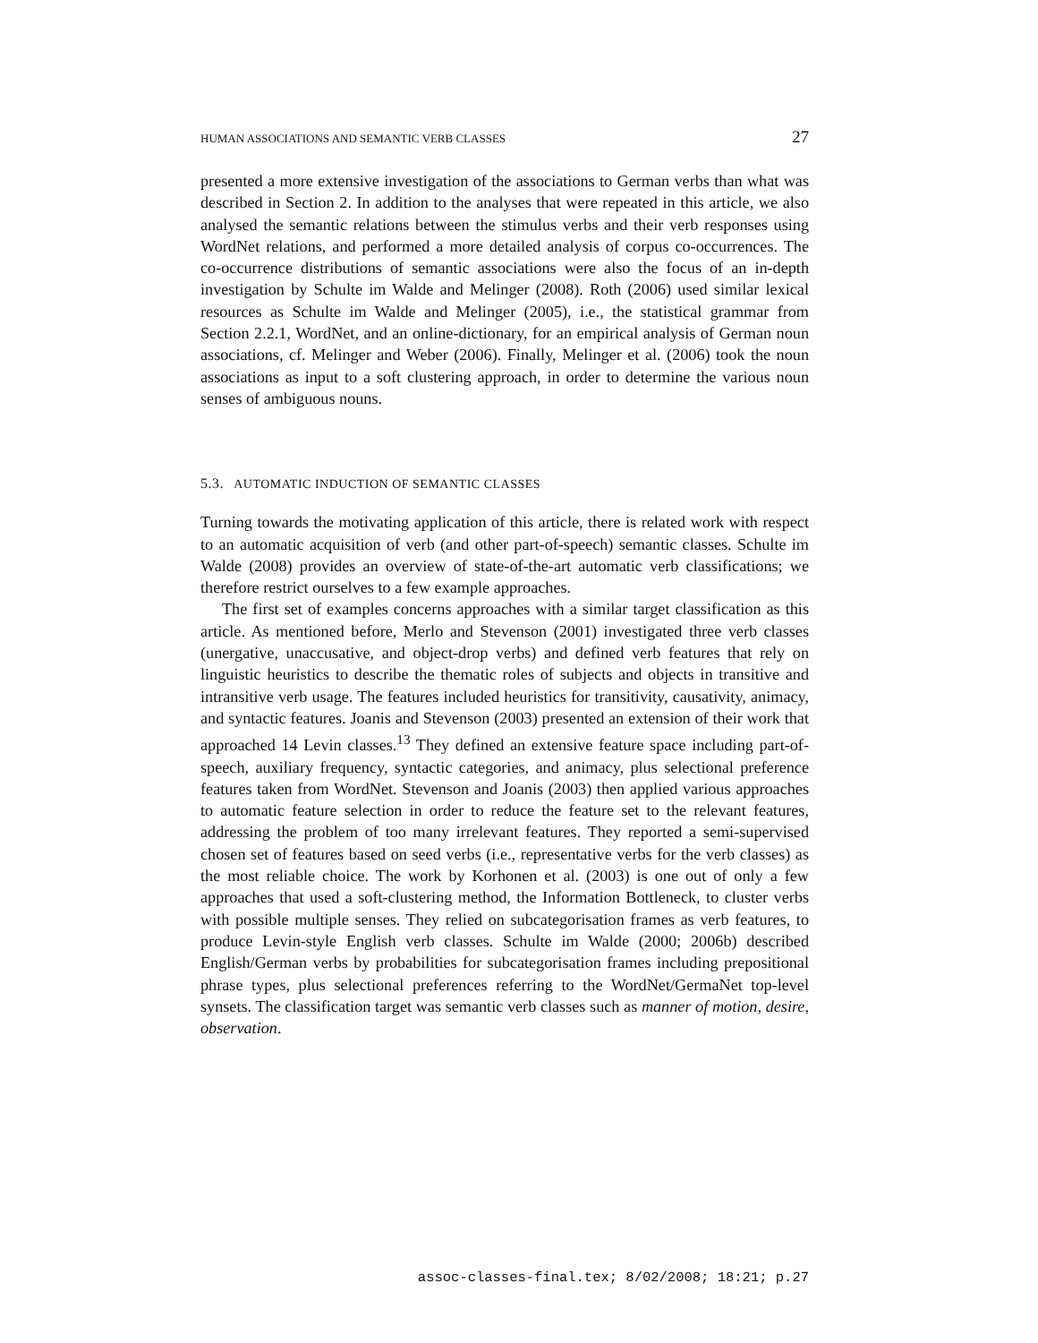HUMAN ASSOCIATIONS AND SEMANTIC VERB CLASSES 27
presented a more extensive investigation of the associations to German verbs than what was described in Section 2. In addition to the analyses that were repeated in this article, we also analysed the semantic relations between the stimulus verbs and their verb responses using WordNet relations, and performed a more detailed analysis of corpus co-occurrences. The co-occurrence distributions of semantic associations were also the focus of an in-depth investigation by Schulte im Walde and Melinger (2008). Roth (2006) used similar lexical resources as Schulte im Walde and Melinger (2005), i.e., the statistical grammar from Section 2.2.1, WordNet, and an online-dictionary, for an empirical analysis of German noun associations, cf. Melinger and Weber (2006). Finally, Melinger et al. (2006) took the noun associations as input to a soft clustering approach, in order to determine the various noun senses of ambiguous nouns.
5.3. AUTOMATIC INDUCTION OF SEMANTIC CLASSES
Turning towards the motivating application of this article, there is related work with respect to an automatic acquisition of verb (and other part-of-speech) semantic classes. Schulte im Walde (2008) provides an overview of state-of-the-art automatic verb classifications; we therefore restrict ourselves to a few example approaches.
The first set of examples concerns approaches with a similar target classification as this article. As mentioned before, Merlo and Stevenson (2001) investigated three verb classes (unergative, unaccusative, and object-drop verbs) and defined verb features that rely on linguistic heuristics to describe the thematic roles of subjects and objects in transitive and intransitive verb usage. The features included heuristics for transitivity, causativity, animacy, and syntactic features. Joanis and Stevenson (2003) presented an extension of their work that approached 14 Levin classes.<sup>13</sup> They defined an extensive feature space including part-of-speech, auxiliary frequency, syntactic categories, and animacy, plus selectional preference features taken from WordNet. Stevenson and Joanis (2003) then applied various approaches to automatic feature selection in order to reduce the feature set to the relevant features, addressing the problem of too many irrelevant features. They reported a semi-supervised chosen set of features based on seed verbs (i.e., representative verbs for the verb classes) as the most reliable choice. The work by Korhonen et al. (2003) is one out of only a few approaches that used a soft-clustering method, the Information Bottleneck, to cluster verbs with possible multiple senses. They relied on subcategorisation frames as verb features, to produce Levin-style English verb classes. Schulte im Walde (2000; 2006b) described English/German verbs by probabilities for subcategorisation frames including prepositional phrase types, plus selectional preferences referring to the WordNet/GermaNet top-level synsets. The classification target was semantic verb classes such as manner of motion, desire, observation.
assoc-classes-final.tex; 8/02/2008; 18:21; p.27